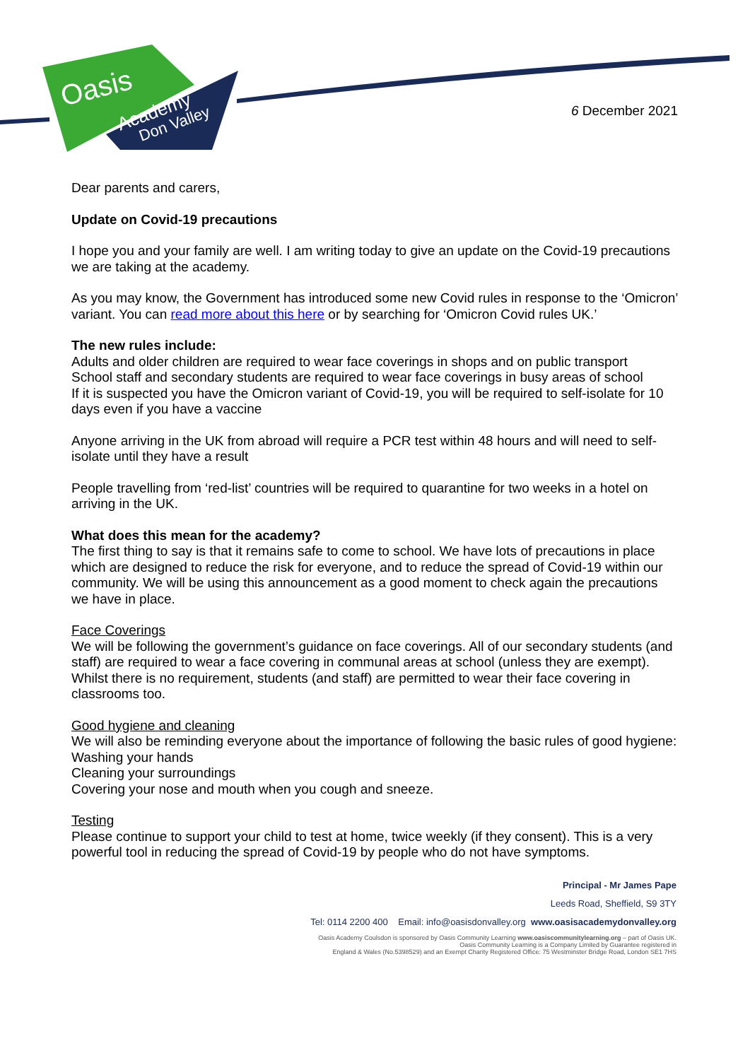Oasis
Academy
Don Valley
6 December 2021
Dear parents and carers,
Update on Covid-19 precautions
I hope you and your family are well. I am writing today to give an update on the Covid-19 precautions we are taking at the academy.
As you may know, the Government has introduced some new Covid rules in response to the ‘Omicron’ variant. You can read more about this here or by searching for ‘Omicron Covid rules UK.’
The new rules include:
Adults and older children are required to wear face coverings in shops and on public transport
School staff and secondary students are required to wear face coverings in busy areas of school
If it is suspected you have the Omicron variant of Covid-19, you will be required to self-isolate for 10 days even if you have a vaccine
Anyone arriving in the UK from abroad will require a PCR test within 48 hours and will need to self-isolate until they have a result
People travelling from ‘red-list’ countries will be required to quarantine for two weeks in a hotel on arriving in the UK.
What does this mean for the academy?
The first thing to say is that it remains safe to come to school. We have lots of precautions in place which are designed to reduce the risk for everyone, and to reduce the spread of Covid-19 within our community. We will be using this announcement as a good moment to check again the precautions we have in place.
Face Coverings
We will be following the government’s guidance on face coverings. All of our secondary students (and staff) are required to wear a face covering in communal areas at school (unless they are exempt).
Whilst there is no requirement, students (and staff) are permitted to wear their face covering in classrooms too.
Good hygiene and cleaning
We will also be reminding everyone about the importance of following the basic rules of good hygiene:
Washing your hands
Cleaning your surroundings
Covering your nose and mouth when you cough and sneeze.
Testing
Please continue to support your child to test at home, twice weekly (if they consent). This is a very powerful tool in reducing the spread of Covid-19 by people who do not have symptoms.
Principal - Mr James Pape
Leeds Road, Sheffield, S9 3TY
Tel: 0114 2200 400 Email: info@oasisdonvalley.org www.oasisacademydonvalley.org
Oasis Academy Coulsdon is sponsored by Oasis Community Learning www.oasiscommunitylearning.org – part of Oasis UK.
Oasis Community Learning is a Company Limited by Guarantee registered in
England & Wales (No.5398529) and an Exempt Charity Registered Office: 75 Westminster Bridge Road, London SE1 7HS